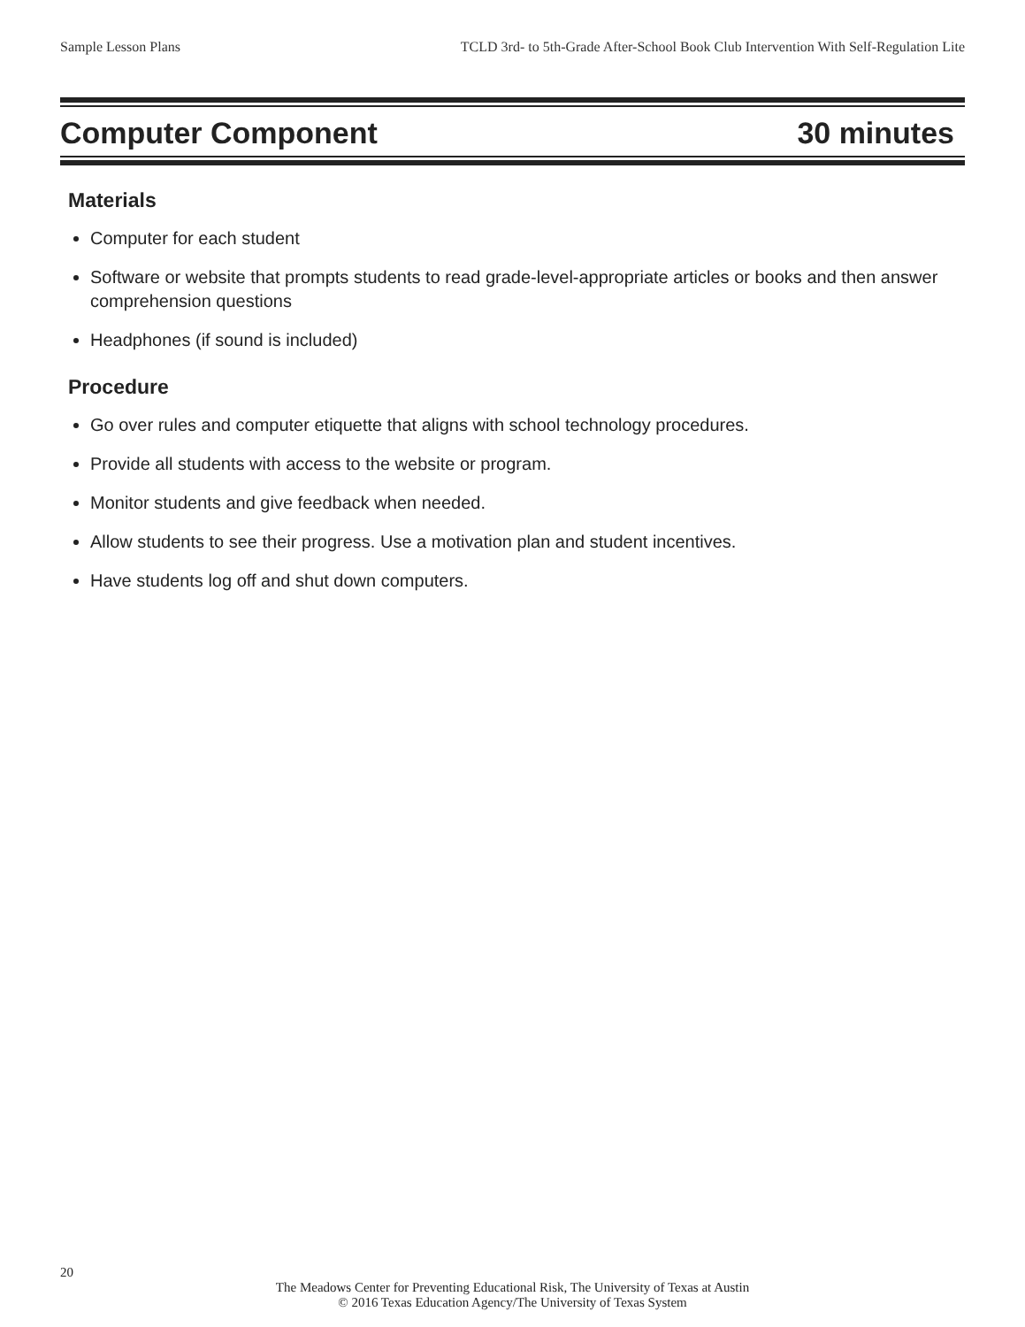Sample Lesson Plans TCLD 3rd- to 5th-Grade After-School Book Club Intervention With Self-Regulation Lite
Computer Component 30 minutes
Materials
Computer for each student
Software or website that prompts students to read grade-level-appropriate articles or books and then answer comprehension questions
Headphones (if sound is included)
Procedure
Go over rules and computer etiquette that aligns with school technology procedures.
Provide all students with access to the website or program.
Monitor students and give feedback when needed.
Allow students to see their progress. Use a motivation plan and student incentives.
Have students log off and shut down computers.
20
The Meadows Center for Preventing Educational Risk, The University of Texas at Austin
© 2016 Texas Education Agency/The University of Texas System